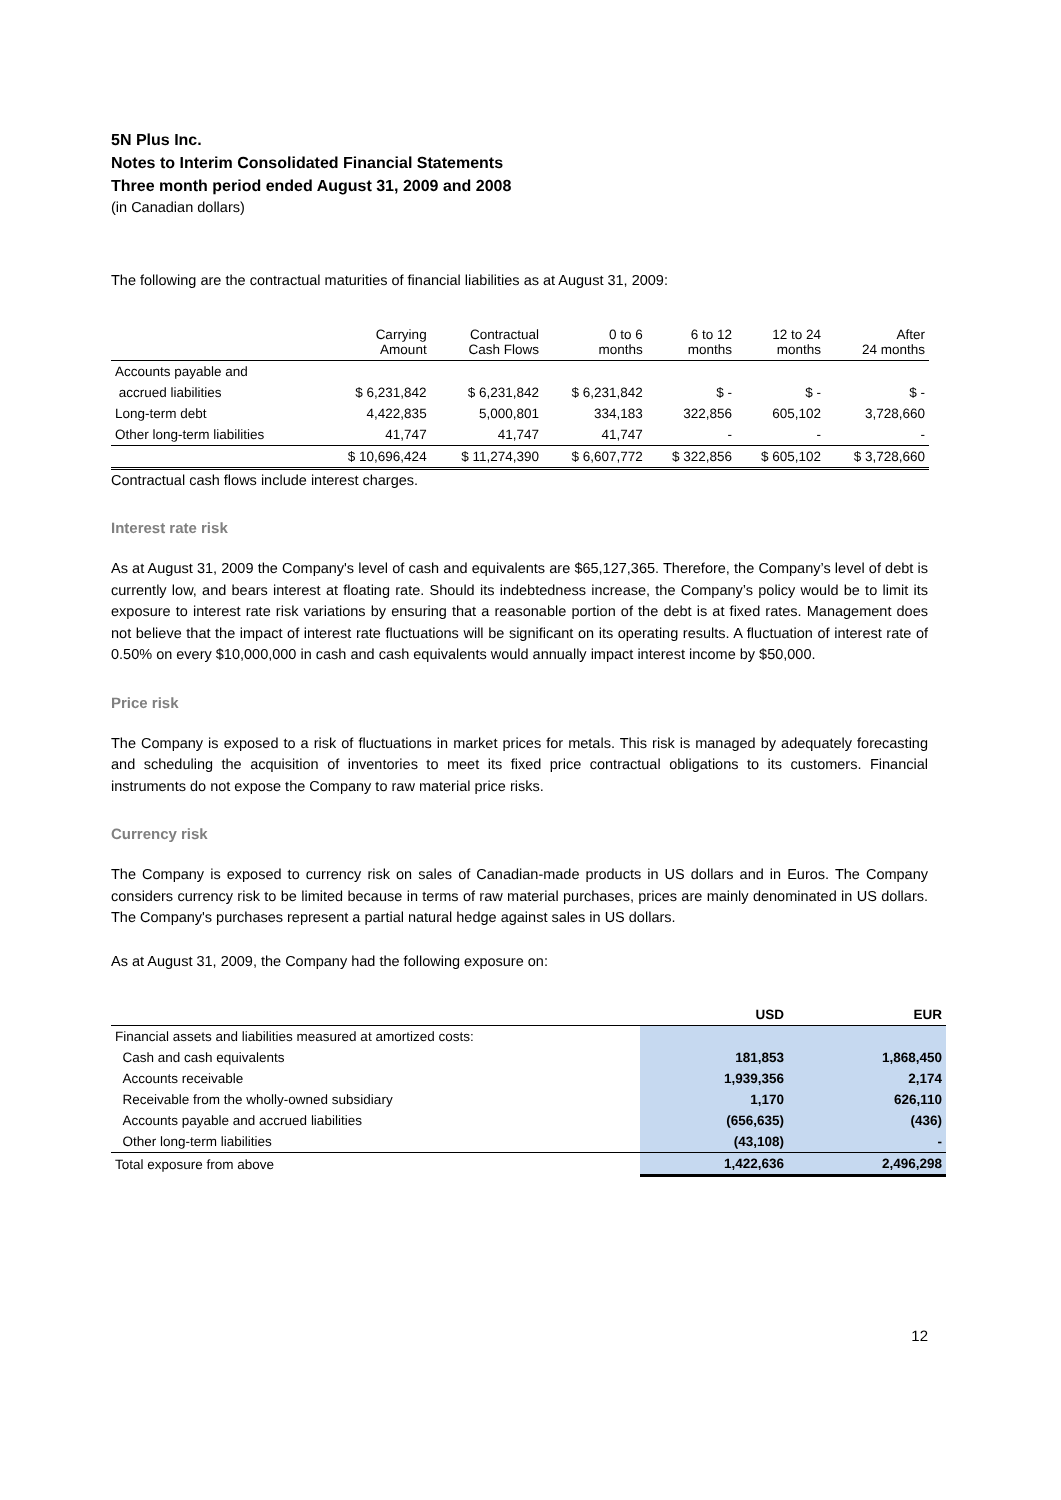5N Plus Inc.
Notes to Interim Consolidated Financial Statements
Three month period ended August 31, 2009 and 2008
(in Canadian dollars)
The following are the contractual maturities of financial liabilities as at August 31, 2009:
| | Carrying Amount | Contractual Cash Flows | 0 to 6 months | 6 to 12 months | 12 to 24 months | After 24 months |
| --- | --- | --- | --- | --- | --- | --- |
| Accounts payable and | | | | | | |
| accrued liabilities | $ 6,231,842 | $ 6,231,842 | $ 6,231,842 | $ - | $ - | $ - |
| Long-term debt | 4,422,835 | 5,000,801 | 334,183 | 322,856 | 605,102 | 3,728,660 |
| Other long-term liabilities | 41,747 | 41,747 | 41,747 | - | - | - |
| | $ 10,696,424 | $ 11,274,390 | $ 6,607,772 | $ 322,856 | $ 605,102 | $ 3,728,660 |
Contractual cash flows include interest charges.
Interest rate risk
As at August 31, 2009 the Company's level of cash and equivalents are $65,127,365. Therefore, the Company’s level of debt is currently low, and bears interest at floating rate. Should its indebtedness increase, the Company’s policy would be to limit its exposure to interest rate risk variations by ensuring that a reasonable portion of the debt is at fixed rates. Management does not believe that the impact of interest rate fluctuations will be significant on its operating results. A fluctuation of interest rate of 0.50% on every $10,000,000 in cash and cash equivalents would annually impact interest income by $50,000.
Price risk
The Company is exposed to a risk of fluctuations in market prices for metals. This risk is managed by adequately forecasting and scheduling the acquisition of inventories to meet its fixed price contractual obligations to its customers. Financial instruments do not expose the Company to raw material price risks.
Currency risk
The Company is exposed to currency risk on sales of Canadian-made products in US dollars and in Euros. The Company considers currency risk to be limited because in terms of raw material purchases, prices are mainly denominated in US dollars. The Company's purchases represent a partial natural hedge against sales in US dollars.
As at August 31, 2009, the Company had the following exposure on:
| | USD | EUR |
| --- | --- | --- |
| Financial assets and liabilities measured at amortized costs: | | |
| Cash and cash equivalents | 181,853 | 1,868,450 |
| Accounts receivable | 1,939,356 | 2,174 |
| Receivable from the wholly-owned subsidiary | 1,170 | 626,110 |
| Accounts payable and accrued liabilities | (656,635) | (436) |
| Other long-term liabilities | (43,108) | - |
| Total exposure from above | 1,422,636 | 2,496,298 |
12